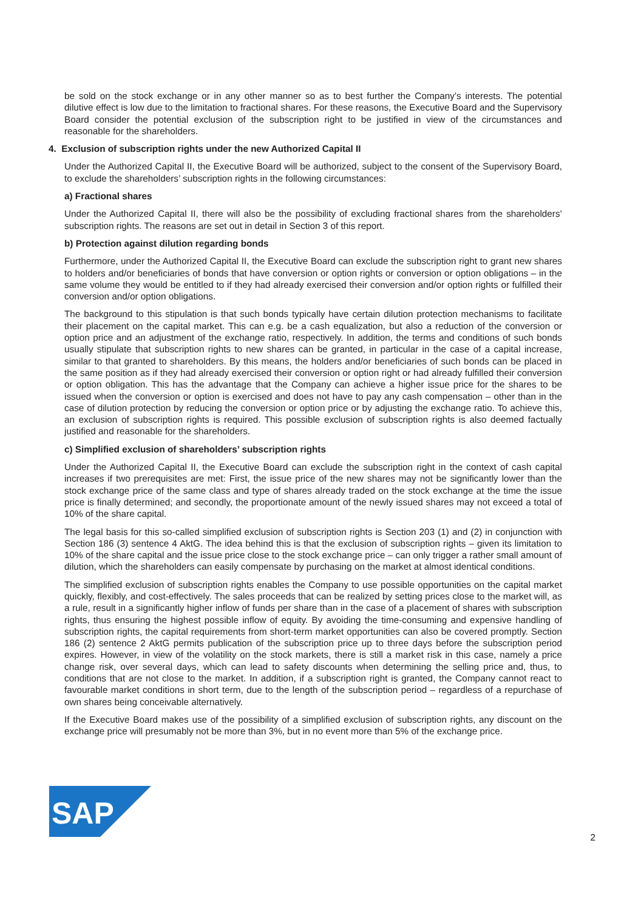be sold on the stock exchange or in any other manner so as to best further the Company’s interests. The potential dilutive effect is low due to the limitation to fractional shares. For these reasons, the Executive Board and the Supervisory Board consider the potential exclusion of the subscription right to be justified in view of the circumstances and reasonable for the shareholders.
4. Exclusion of subscription rights under the new Authorized Capital II
Under the Authorized Capital II, the Executive Board will be authorized, subject to the consent of the Supervisory Board, to exclude the shareholders’ subscription rights in the following circumstances:
a) Fractional shares
Under the Authorized Capital II, there will also be the possibility of excluding fractional shares from the shareholders’ subscription rights. The reasons are set out in detail in Section 3 of this report.
b) Protection against dilution regarding bonds
Furthermore, under the Authorized Capital II, the Executive Board can exclude the subscription right to grant new shares to holders and/or beneficiaries of bonds that have conversion or option rights or conversion or option obligations – in the same volume they would be entitled to if they had already exercised their conversion and/or option rights or fulfilled their conversion and/or option obligations.
The background to this stipulation is that such bonds typically have certain dilution protection mechanisms to facilitate their placement on the capital market. This can e.g. be a cash equalization, but also a reduction of the conversion or option price and an adjustment of the exchange ratio, respectively. In addition, the terms and conditions of such bonds usually stipulate that subscription rights to new shares can be granted, in particular in the case of a capital increase, similar to that granted to shareholders. By this means, the holders and/or beneficiaries of such bonds can be placed in the same position as if they had already exercised their conversion or option right or had already fulfilled their conversion or option obligation. This has the advantage that the Company can achieve a higher issue price for the shares to be issued when the conversion or option is exercised and does not have to pay any cash compensation – other than in the case of dilution protection by reducing the conversion or option price or by adjusting the exchange ratio. To achieve this, an exclusion of subscription rights is required. This possible exclusion of subscription rights is also deemed factually justified and reasonable for the shareholders.
c) Simplified exclusion of shareholders’ subscription rights
Under the Authorized Capital II, the Executive Board can exclude the subscription right in the context of cash capital increases if two prerequisites are met: First, the issue price of the new shares may not be significantly lower than the stock exchange price of the same class and type of shares already traded on the stock exchange at the time the issue price is finally determined; and secondly, the proportionate amount of the newly issued shares may not exceed a total of 10% of the share capital.
The legal basis for this so-called simplified exclusion of subscription rights is Section 203 (1) and (2) in conjunction with Section 186 (3) sentence 4 AktG. The idea behind this is that the exclusion of subscription rights – given its limitation to 10% of the share capital and the issue price close to the stock exchange price – can only trigger a rather small amount of dilution, which the shareholders can easily compensate by purchasing on the market at almost identical conditions.
The simplified exclusion of subscription rights enables the Company to use possible opportunities on the capital market quickly, flexibly, and cost-effectively. The sales proceeds that can be realized by setting prices close to the market will, as a rule, result in a significantly higher inflow of funds per share than in the case of a placement of shares with subscription rights, thus ensuring the highest possible inflow of equity. By avoiding the time-consuming and expensive handling of subscription rights, the capital requirements from short-term market opportunities can also be covered promptly. Section 186 (2) sentence 2 AktG permits publication of the subscription price up to three days before the subscription period expires. However, in view of the volatility on the stock markets, there is still a market risk in this case, namely a price change risk, over several days, which can lead to safety discounts when determining the selling price and, thus, to conditions that are not close to the market. In addition, if a subscription right is granted, the Company cannot react to favourable market conditions in short term, due to the length of the subscription period – regardless of a repurchase of own shares being conceivable alternatively.
If the Executive Board makes use of the possibility of a simplified exclusion of subscription rights, any discount on the exchange price will presumably not be more than 3%, but in no event more than 5% of the exchange price.
SAP
®
2